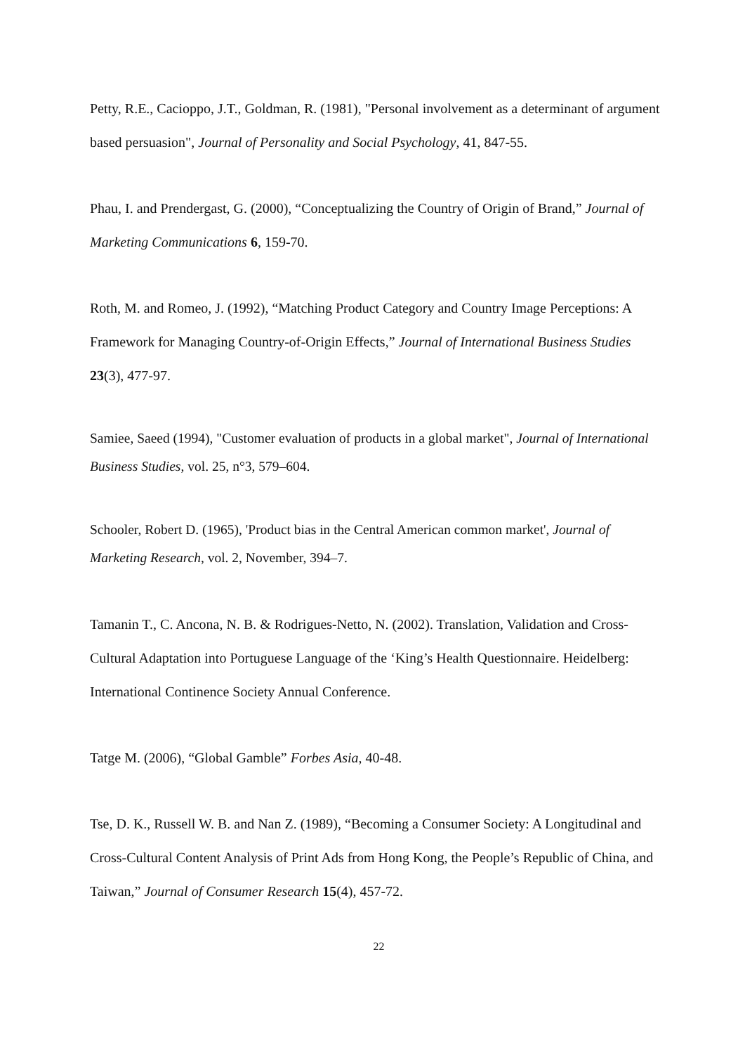Petty, R.E., Cacioppo, J.T., Goldman, R. (1981), "Personal involvement as a determinant of argument based persuasion", Journal of Personality and Social Psychology, 41, 847-55.
Phau, I. and Prendergast, G. (2000), “Conceptualizing the Country of Origin of Brand,” Journal of Marketing Communications 6, 159-70.
Roth, M. and Romeo, J. (1992), “Matching Product Category and Country Image Perceptions: A Framework for Managing Country-of-Origin Effects,” Journal of International Business Studies 23(3), 477-97.
Samiee, Saeed (1994), "Customer evaluation of products in a global market", Journal of International Business Studies, vol. 25, n°3, 579–604.
Schooler, Robert D. (1965), 'Product bias in the Central American common market', Journal of Marketing Research, vol. 2, November, 394–7.
Tamanin T., C. Ancona, N. B. & Rodrigues-Netto, N. (2002). Translation, Validation and Cross-Cultural Adaptation into Portuguese Language of the ‘King’s Health Questionnaire. Heidelberg: International Continence Society Annual Conference.
Tatge M. (2006), “Global Gamble” Forbes Asia, 40-48.
Tse, D. K., Russell W. B. and Nan Z. (1989), “Becoming a Consumer Society: A Longitudinal and Cross-Cultural Content Analysis of Print Ads from Hong Kong, the People’s Republic of China, and Taiwan,” Journal of Consumer Research 15(4), 457-72.
22